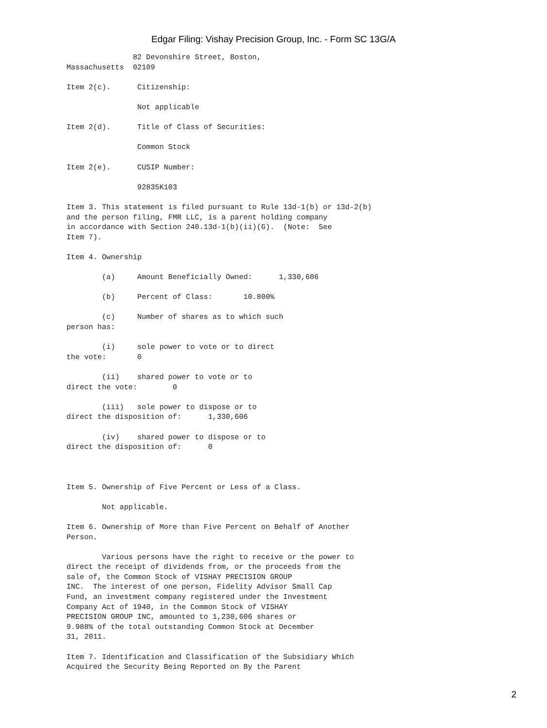Edgar Filing: Vishay Precision Group, Inc. - Form SC 13G/A
               82 Devonshire Street, Boston,
Massachusetts  02109

Item 2(c).      Citizenship:

                Not applicable

Item 2(d).      Title of Class of Securities:

                Common Stock

Item 2(e).      CUSIP Number:

                92835K103

Item 3. This statement is filed pursuant to Rule 13d-1(b) or 13d-2(b)
and the person filing, FMR LLC, is a parent holding company
in accordance with Section 240.13d-1(b)(ii)(G).  (Note:  See
Item 7).

Item 4. Ownership

        (a)     Amount Beneficially Owned:      1,330,606

        (b)     Percent of Class:       10.800%

        (c)     Number of shares as to which such
person has:

        (i)     sole power to vote or to direct
the vote:       0

        (ii)    shared power to vote or to
direct the vote:        0

        (iii)   sole power to dispose or to
direct the disposition of:      1,330,606

        (iv)    shared power to dispose or to
direct the disposition of:      0



Item 5. Ownership of Five Percent or Less of a Class.

        Not applicable.

Item 6. Ownership of More than Five Percent on Behalf of Another
Person.

        Various persons have the right to receive or the power to
direct the receipt of dividends from, or the proceeds from the
sale of, the Common Stock of VISHAY PRECISION GROUP
INC.  The interest of one person, Fidelity Advisor Small Cap
Fund, an investment company registered under the Investment
Company Act of 1940, in the Common Stock of VISHAY
PRECISION GROUP INC, amounted to 1,230,606 shares or
9.988% of the total outstanding Common Stock at December
31, 2011.

Item 7. Identification and Classification of the Subsidiary Which
Acquired the Security Being Reported on By the Parent
2